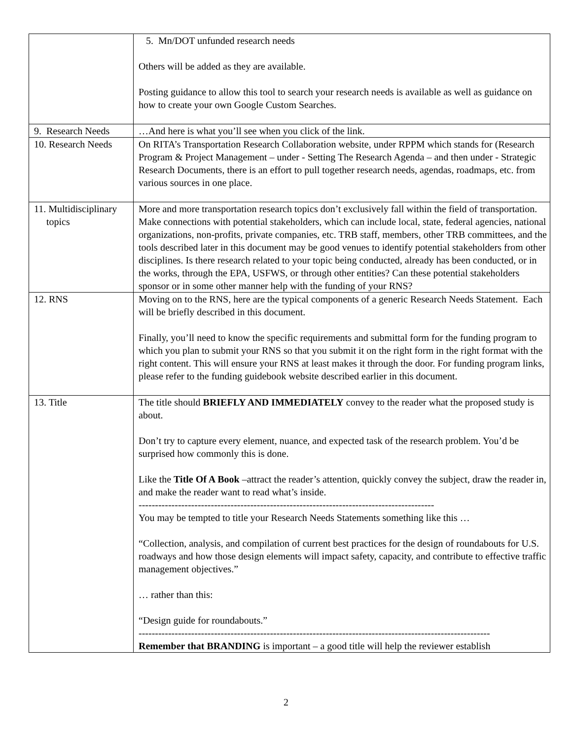| | 5. Mn/DOT unfunded research needs Others will be added as they are available. Posting guidance to allow this tool to search your research needs is available as well as guidance on how to create your own Google Custom Searches. |
| 9. Research Needs | …And here is what you’ll see when you click of the link. |
| 10. Research Needs | On RITA’s Transportation Research Collaboration website, under RPPM which stands for (Research Program & Project Management – under - Setting The Research Agenda – and then under - Strategic Research Documents, there is an effort to pull together research needs, agendas, roadmaps, etc. from various sources in one place. |
| 11. Multidisciplinary topics | More and more transportation research topics don’t exclusively fall within the field of transportation. Make connections with potential stakeholders, which can include local, state, federal agencies, national organizations, non-profits, private companies, etc. TRB staff, members, other TRB committees, and the tools described later in this document may be good venues to identify potential stakeholders from other disciplines. Is there research related to your topic being conducted, already has been conducted, or in the works, through the EPA, USFWS, or through other entities? Can these potential stakeholders sponsor or in some other manner help with the funding of your RNS? |
| 12. RNS | Moving on to the RNS, here are the typical components of a generic Research Needs Statement. Each will be briefly described in this document. Finally, you’ll need to know the specific requirements and submittal form for the funding program to which you plan to submit your RNS so that you submit it on the right form in the right format with the right content. This will ensure your RNS at least makes it through the door. For funding program links, please refer to the funding guidebook website described earlier in this document. |
| 13. Title | The title should BRIEFLY AND IMMEDIATELY convey to the reader what the proposed study is about. Don’t try to capture every element, nuance, and expected task of the research problem. You’d be surprised how commonly this is done. Like the Title Of A Book –attract the reader’s attention, quickly convey the subject, draw the reader in, and make the reader want to read what’s inside. ------------------------------------------------------------------------------------------ You may be tempted to title your Research Needs Statements something like this … “Collection, analysis, and compilation of current best practices for the design of roundabouts for U.S. roadways and how those design elements will impact safety, capacity, and contribute to effective traffic management objectives.” … rather than this: “Design guide for roundabouts.” ----------------------------------------------------------------------------------------------------------- Remember that BRANDING is important – a good title will help the reviewer establish |
2